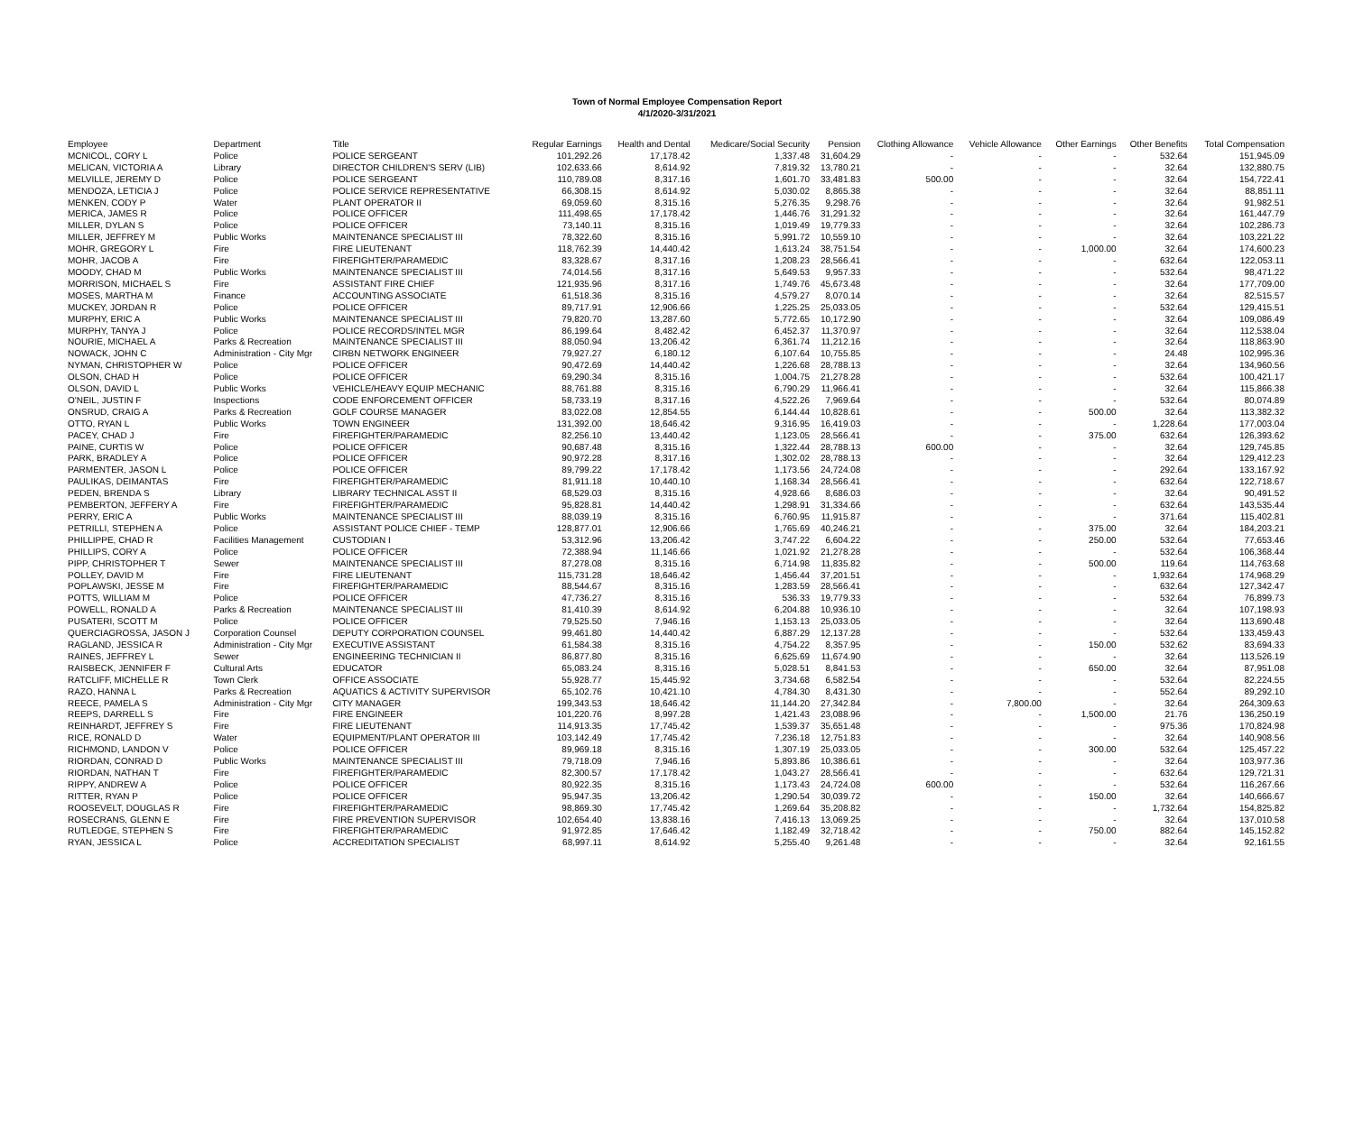Town of Normal Employee Compensation Report
4/1/2020-3/31/2021
| Employee | Department | Title | Regular Earnings | Health and Dental | Medicare/Social Security | Pension | Clothing Allowance | Vehicle Allowance | Other Earnings | Other Benefits | Total Compensation |
| --- | --- | --- | --- | --- | --- | --- | --- | --- | --- | --- | --- |
| MCNICOL, CORY L | Police | POLICE SERGEANT | 101,292.26 | 17,178.42 | 1,337.48 | 31,604.29 | - | - | - | 532.64 | 151,945.09 |
| MELICAN, VICTORIA A | Library | DIRECTOR CHILDREN'S SERV (LIB) | 102,633.66 | 8,614.92 | 7,819.32 | 13,780.21 | - | - | - | 32.64 | 132,880.75 |
| MELVILLE, JEREMY D | Police | POLICE SERGEANT | 110,789.08 | 8,317.16 | 1,601.70 | 33,481.83 | 500.00 | - | - | 32.64 | 154,722.41 |
| MENDOZA, LETICIA J | Police | POLICE SERVICE REPRESENTATIVE | 66,308.15 | 8,614.92 | 5,030.02 | 8,865.38 | - | - | - | 32.64 | 88,851.11 |
| MENKEN, CODY P | Water | PLANT OPERATOR II | 69,059.60 | 8,315.16 | 5,276.35 | 9,298.76 | - | - | - | 32.64 | 91,982.51 |
| MERICA, JAMES R | Police | POLICE OFFICER | 111,498.65 | 17,178.42 | 1,446.76 | 31,291.32 | - | - | - | 32.64 | 161,447.79 |
| MILLER, DYLAN S | Police | POLICE OFFICER | 73,140.11 | 8,315.16 | 1,019.49 | 19,779.33 | - | - | - | 32.64 | 102,286.73 |
| MILLER, JEFFREY M | Public Works | MAINTENANCE SPECIALIST III | 78,322.60 | 8,315.16 | 5,991.72 | 10,559.10 | - | - | - | 32.64 | 103,221.22 |
| MOHR, GREGORY L | Fire | FIRE LIEUTENANT | 118,762.39 | 14,440.42 | 1,613.24 | 38,751.54 | - | - | 1,000.00 | 32.64 | 174,600.23 |
| MOHR, JACOB A | Fire | FIREFIGHTER/PARAMEDIC | 83,328.67 | 8,317.16 | 1,208.23 | 28,566.41 | - | - | - | 632.64 | 122,053.11 |
| MOODY, CHAD M | Public Works | MAINTENANCE SPECIALIST III | 74,014.56 | 8,317.16 | 5,649.53 | 9,957.33 | - | - | - | 532.64 | 98,471.22 |
| MORRISON, MICHAEL S | Fire | ASSISTANT FIRE CHIEF | 121,935.96 | 8,317.16 | 1,749.76 | 45,673.48 | - | - | - | 32.64 | 177,709.00 |
| MOSES, MARTHA M | Finance | ACCOUNTING ASSOCIATE | 61,518.36 | 8,315.16 | 4,579.27 | 8,070.14 | - | - | - | 32.64 | 82,515.57 |
| MUCKEY, JORDAN R | Police | POLICE OFFICER | 89,717.91 | 12,906.66 | 1,225.25 | 25,033.05 | - | - | - | 532.64 | 129,415.51 |
| MURPHY, ERIC A | Public Works | MAINTENANCE SPECIALIST III | 79,820.70 | 13,287.60 | 5,772.65 | 10,172.90 | - | - | - | 32.64 | 109,086.49 |
| MURPHY, TANYA J | Police | POLICE RECORDS/INTEL MGR | 86,199.64 | 8,482.42 | 6,452.37 | 11,370.97 | - | - | - | 32.64 | 112,538.04 |
| NOURIE, MICHAEL A | Parks & Recreation | MAINTENANCE SPECIALIST III | 88,050.94 | 13,206.42 | 6,361.74 | 11,212.16 | - | - | - | 32.64 | 118,863.90 |
| NOWACK, JOHN C | Administration - City Mgr | CIRBN NETWORK ENGINEER | 79,927.27 | 6,180.12 | 6,107.64 | 10,755.85 | - | - | - | 24.48 | 102,995.36 |
| NYMAN, CHRISTOPHER W | Police | POLICE OFFICER | 90,472.69 | 14,440.42 | 1,226.68 | 28,788.13 | - | - | - | 32.64 | 134,960.56 |
| OLSON, CHAD H | Police | POLICE OFFICER | 69,290.34 | 8,315.16 | 1,004.75 | 21,278.28 | - | - | - | 532.64 | 100,421.17 |
| OLSON, DAVID L | Public Works | VEHICLE/HEAVY EQUIP MECHANIC | 88,761.88 | 8,315.16 | 6,790.29 | 11,966.41 | - | - | - | 32.64 | 115,866.38 |
| O'NEIL, JUSTIN F | Inspections | CODE ENFORCEMENT OFFICER | 58,733.19 | 8,317.16 | 4,522.26 | 7,969.64 | - | - | - | 532.64 | 80,074.89 |
| ONSRUD, CRAIG A | Parks & Recreation | GOLF COURSE MANAGER | 83,022.08 | 12,854.55 | 6,144.44 | 10,828.61 | - | - | 500.00 | 32.64 | 113,382.32 |
| OTTO, RYAN L | Public Works | TOWN ENGINEER | 131,392.00 | 18,646.42 | 9,316.95 | 16,419.03 | - | - | - | 1,228.64 | 177,003.04 |
| PACEY, CHAD J | Fire | FIREFIGHTER/PARAMEDIC | 82,256.10 | 13,440.42 | 1,123.05 | 28,566.41 | - | - | 375.00 | 632.64 | 126,393.62 |
| PAINE, CURTIS W | Police | POLICE OFFICER | 90,687.48 | 8,315.16 | 1,322.44 | 28,788.13 | 600.00 | - | - | 32.64 | 129,745.85 |
| PARK, BRADLEY A | Police | POLICE OFFICER | 90,972.28 | 8,317.16 | 1,302.02 | 28,788.13 | - | - | - | 32.64 | 129,412.23 |
| PARMENTER, JASON L | Police | POLICE OFFICER | 89,799.22 | 17,178.42 | 1,173.56 | 24,724.08 | - | - | - | 292.64 | 133,167.92 |
| PAULIKAS, DEIMANTAS | Fire | FIREFIGHTER/PARAMEDIC | 81,911.18 | 10,440.10 | 1,168.34 | 28,566.41 | - | - | - | 632.64 | 122,718.67 |
| PEDEN, BRENDA S | Library | LIBRARY TECHNICAL ASST II | 68,529.03 | 8,315.16 | 4,928.66 | 8,686.03 | - | - | - | 32.64 | 90,491.52 |
| PEMBERTON, JEFFERY A | Fire | FIREFIGHTER/PARAMEDIC | 95,828.81 | 14,440.42 | 1,298.91 | 31,334.66 | - | - | - | 632.64 | 143,535.44 |
| PERRY, ERIC A | Public Works | MAINTENANCE SPECIALIST III | 88,039.19 | 8,315.16 | 6,760.95 | 11,915.87 | - | - | - | 371.64 | 115,402.81 |
| PETRILLI, STEPHEN A | Police | ASSISTANT POLICE CHIEF - TEMP | 128,877.01 | 12,906.66 | 1,765.69 | 40,246.21 | - | - | 375.00 | 32.64 | 184,203.21 |
| PHILLIPPE, CHAD R | Facilities Management | CUSTODIAN I | 53,312.96 | 13,206.42 | 3,747.22 | 6,604.22 | - | - | 250.00 | 532.64 | 77,653.46 |
| PHILLIPS, CORY A | Police | POLICE OFFICER | 72,388.94 | 11,146.66 | 1,021.92 | 21,278.28 | - | - | - | 532.64 | 106,368.44 |
| PIPP, CHRISTOPHER T | Sewer | MAINTENANCE SPECIALIST III | 87,278.08 | 8,315.16 | 6,714.98 | 11,835.82 | - | - | 500.00 | 119.64 | 114,763.68 |
| POLLEY, DAVID M | Fire | FIRE LIEUTENANT | 115,731.28 | 18,646.42 | 1,456.44 | 37,201.51 | - | - | - | 1,932.64 | 174,968.29 |
| POPLAWSKI, JESSE M | Fire | FIREFIGHTER/PARAMEDIC | 88,544.67 | 8,315.16 | 1,283.59 | 28,566.41 | - | - | - | 632.64 | 127,342.47 |
| POTTS, WILLIAM M | Police | POLICE OFFICER | 47,736.27 | 8,315.16 | 536.33 | 19,779.33 | - | - | - | 532.64 | 76,899.73 |
| POWELL, RONALD A | Parks & Recreation | MAINTENANCE SPECIALIST III | 81,410.39 | 8,614.92 | 6,204.88 | 10,936.10 | - | - | - | 32.64 | 107,198.93 |
| PUSATERI, SCOTT M | Police | POLICE OFFICER | 79,525.50 | 7,946.16 | 1,153.13 | 25,033.05 | - | - | - | 32.64 | 113,690.48 |
| QUERCIAGROSSA, JASON J | Corporation Counsel | DEPUTY CORPORATION COUNSEL | 99,461.80 | 14,440.42 | 6,887.29 | 12,137.28 | - | - | - | 532.64 | 133,459.43 |
| RAGLAND, JESSICA R | Administration - City Mgr | EXECUTIVE ASSISTANT | 61,584.38 | 8,315.16 | 4,754.22 | 8,357.95 | - | - | 150.00 | 532.62 | 83,694.33 |
| RAINES, JEFFREY L | Sewer | ENGINEERING TECHNICIAN II | 86,877.80 | 8,315.16 | 6,625.69 | 11,674.90 | - | - | - | 32.64 | 113,526.19 |
| RAISBECK, JENNIFER F | Cultural Arts | EDUCATOR | 65,083.24 | 8,315.16 | 5,028.51 | 8,841.53 | - | - | 650.00 | 32.64 | 87,951.08 |
| RATCLIFF, MICHELLE R | Town Clerk | OFFICE ASSOCIATE | 55,928.77 | 15,445.92 | 3,734.68 | 6,582.54 | - | - | - | 532.64 | 82,224.55 |
| RAZO, HANNA L | Parks & Recreation | AQUATICS & ACTIVITY SUPERVISOR | 65,102.76 | 10,421.10 | 4,784.30 | 8,431.30 | - | - | - | 552.64 | 89,292.10 |
| REECE, PAMELA S | Administration - City Mgr | CITY MANAGER | 199,343.53 | 18,646.42 | 11,144.20 | 27,342.84 | - | 7,800.00 | - | 32.64 | 264,309.63 |
| REEPS, DARRELL S | Fire | FIRE ENGINEER | 101,220.76 | 8,997.28 | 1,421.43 | 23,088.96 | - | - | 1,500.00 | 21.76 | 136,250.19 |
| REINHARDT, JEFFREY S | Fire | FIRE LIEUTENANT | 114,913.35 | 17,745.42 | 1,539.37 | 35,651.48 | - | - | - | 975.36 | 170,824.98 |
| RICE, RONALD D | Water | EQUIPMENT/PLANT OPERATOR III | 103,142.49 | 17,745.42 | 7,236.18 | 12,751.83 | - | - | - | 32.64 | 140,908.56 |
| RICHMOND, LANDON V | Police | POLICE OFFICER | 89,969.18 | 8,315.16 | 1,307.19 | 25,033.05 | - | - | 300.00 | 532.64 | 125,457.22 |
| RIORDAN, CONRAD D | Public Works | MAINTENANCE SPECIALIST III | 79,718.09 | 7,946.16 | 5,893.86 | 10,386.61 | - | - | - | 32.64 | 103,977.36 |
| RIORDAN, NATHAN T | Fire | FIREFIGHTER/PARAMEDIC | 82,300.57 | 17,178.42 | 1,043.27 | 28,566.41 | - | - | - | 632.64 | 129,721.31 |
| RIPPY, ANDREW A | Police | POLICE OFFICER | 80,922.35 | 8,315.16 | 1,173.43 | 24,724.08 | 600.00 | - | - | 532.64 | 116,267.66 |
| RITTER, RYAN P | Police | POLICE OFFICER | 95,947.35 | 13,206.42 | 1,290.54 | 30,039.72 | - | - | 150.00 | 32.64 | 140,666.67 |
| ROOSEVELT, DOUGLAS R | Fire | FIREFIGHTER/PARAMEDIC | 98,869.30 | 17,745.42 | 1,269.64 | 35,208.82 | - | - | - | 1,732.64 | 154,825.82 |
| ROSECRANS, GLENN E | Fire | FIRE PREVENTION SUPERVISOR | 102,654.40 | 13,838.16 | 7,416.13 | 13,069.25 | - | - | - | 32.64 | 137,010.58 |
| RUTLEDGE, STEPHEN S | Fire | FIREFIGHTER/PARAMEDIC | 91,972.85 | 17,646.42 | 1,182.49 | 32,718.42 | - | - | 750.00 | 882.64 | 145,152.82 |
| RYAN, JESSICA L | Police | ACCREDITATION SPECIALIST | 68,997.11 | 8,614.92 | 5,255.40 | 9,261.48 | - | - | - | 32.64 | 92,161.55 |